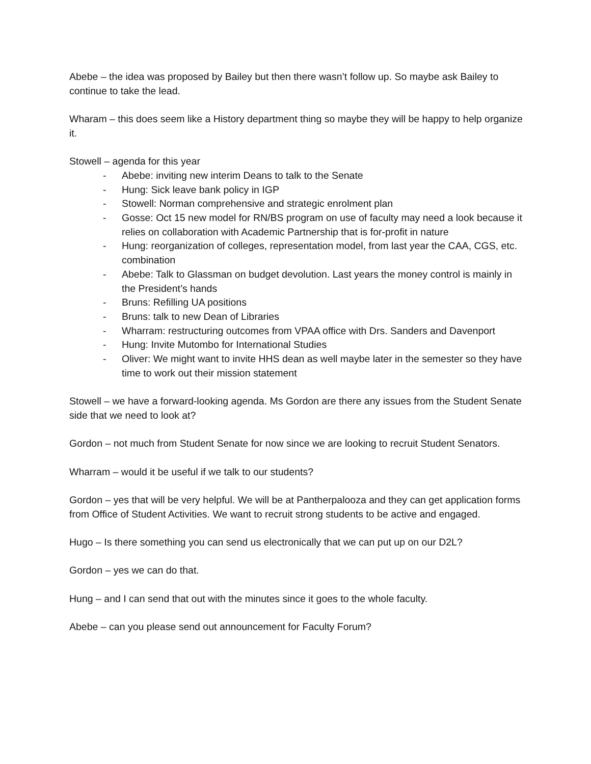Abebe – the idea was proposed by Bailey but then there wasn’t follow up. So maybe ask Bailey to continue to take the lead.
Wharam – this does seem like a History department thing so maybe they will be happy to help organize it.
Stowell – agenda for this year
- Abebe: inviting new interim Deans to talk to the Senate
- Hung: Sick leave bank policy in IGP
- Stowell: Norman comprehensive and strategic enrolment plan
- Gosse: Oct 15 new model for RN/BS program on use of faculty may need a look because it relies on collaboration with Academic Partnership that is for-profit in nature
- Hung: reorganization of colleges, representation model, from last year the CAA, CGS, etc. combination
- Abebe: Talk to Glassman on budget devolution. Last years the money control is mainly in the President’s hands
- Bruns: Refilling UA positions
- Bruns: talk to new Dean of Libraries
- Wharram: restructuring outcomes from VPAA office with Drs. Sanders and Davenport
- Hung: Invite Mutombo for International Studies
- Oliver: We might want to invite HHS dean as well maybe later in the semester so they have time to work out their mission statement
Stowell – we have a forward-looking agenda. Ms Gordon are there any issues from the Student Senate side that we need to look at?
Gordon – not much from Student Senate for now since we are looking to recruit Student Senators.
Wharram – would it be useful if we talk to our students?
Gordon – yes that will be very helpful. We will be at Pantherpalooza and they can get application forms from Office of Student Activities. We want to recruit strong students to be active and engaged.
Hugo – Is there something you can send us electronically that we can put up on our D2L?
Gordon – yes we can do that.
Hung – and I can send that out with the minutes since it goes to the whole faculty.
Abebe – can you please send out announcement for Faculty Forum?